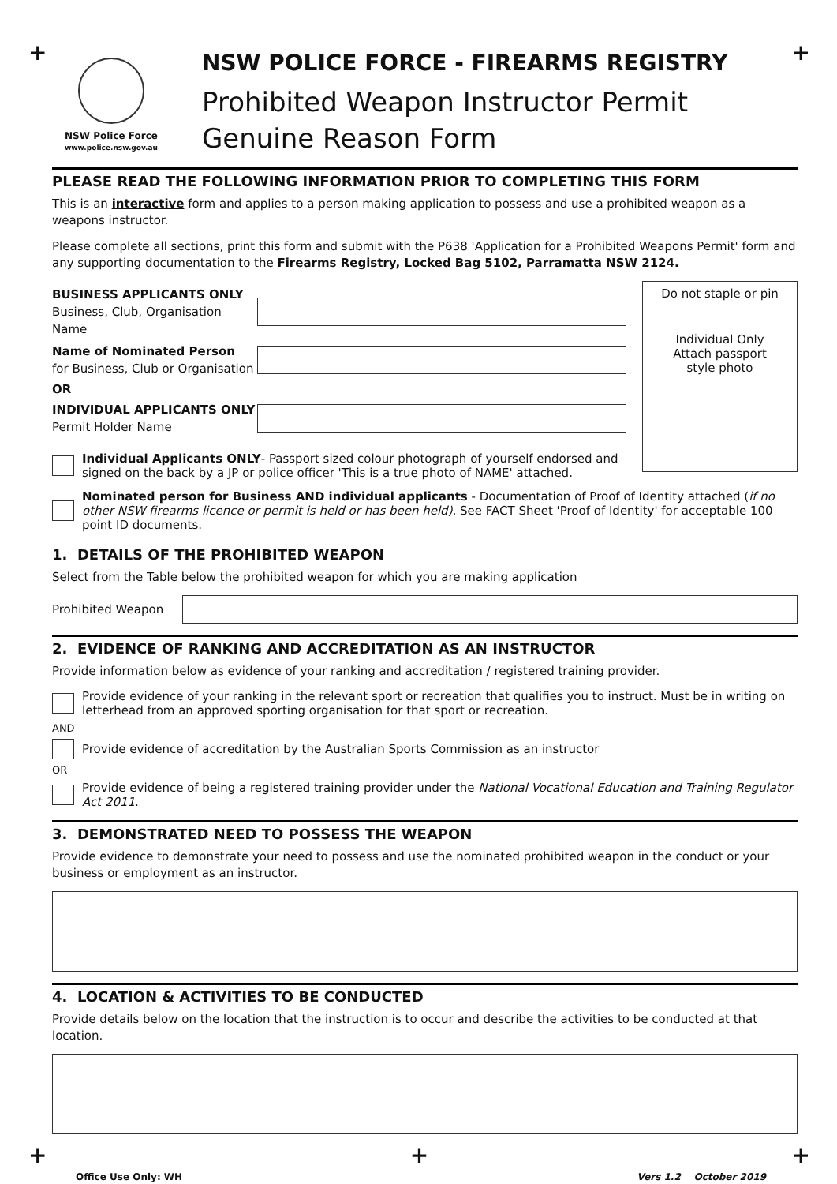+ +
NSW Police Force
www.police.nsw.gov.au
NSW POLICE FORCE - FIREARMS REGISTRY
Prohibited Weapon Instructor Permit
Genuine Reason Form
PLEASE READ THE FOLLOWING INFORMATION PRIOR TO COMPLETING THIS FORM
This is an interactive form and applies to a person making application to possess and use a prohibited weapon as a weapons instructor.
Please complete all sections, print this form and submit with the P638 'Application for a Prohibited Weapons Permit' form and any supporting documentation to the Firearms Registry, Locked Bag 5102, Parramatta NSW 2124.
BUSINESS APPLICANTS ONLY
Business, Club, Organisation Name
Name of Nominated Person
for Business, Club or Organisation
OR
INDIVIDUAL APPLICANTS ONLY
Permit Holder Name
Individual Applicants ONLY- Passport sized colour photograph of yourself endorsed and signed on the back by a JP or police officer 'This is a true photo of NAME' attached.
Do not staple or pin
Individual Only
Attach passport
style photo
Nominated person for Business AND individual applicants - Documentation of Proof of Identity attached (if no other NSW firearms licence or permit is held or has been held). See FACT Sheet 'Proof of Identity' for acceptable 100 point ID documents.
1. DETAILS OF THE PROHIBITED WEAPON
Select from the Table below the prohibited weapon for which you are making application
Prohibited Weapon
2. EVIDENCE OF RANKING AND ACCREDITATION AS AN INSTRUCTOR
Provide information below as evidence of your ranking and accreditation / registered training provider.
Provide evidence of your ranking in the relevant sport or recreation that qualifies you to instruct. Must be in writing on letterhead from an approved sporting organisation for that sport or recreation.
AND
Provide evidence of accreditation by the Australian Sports Commission as an instructor
OR
Provide evidence of being a registered training provider under the National Vocational Education and Training Regulator Act 2011.
3. DEMONSTRATED NEED TO POSSESS THE WEAPON
Provide evidence to demonstrate your need to possess and use the nominated prohibited weapon in the conduct or your business or employment as an instructor.
4. LOCATION & ACTIVITIES TO BE CONDUCTED
Provide details below on the location that the instruction is to occur and describe the activities to be conducted at that location.
+ + +
Office Use Only: WH Vers 1.2 October 2019